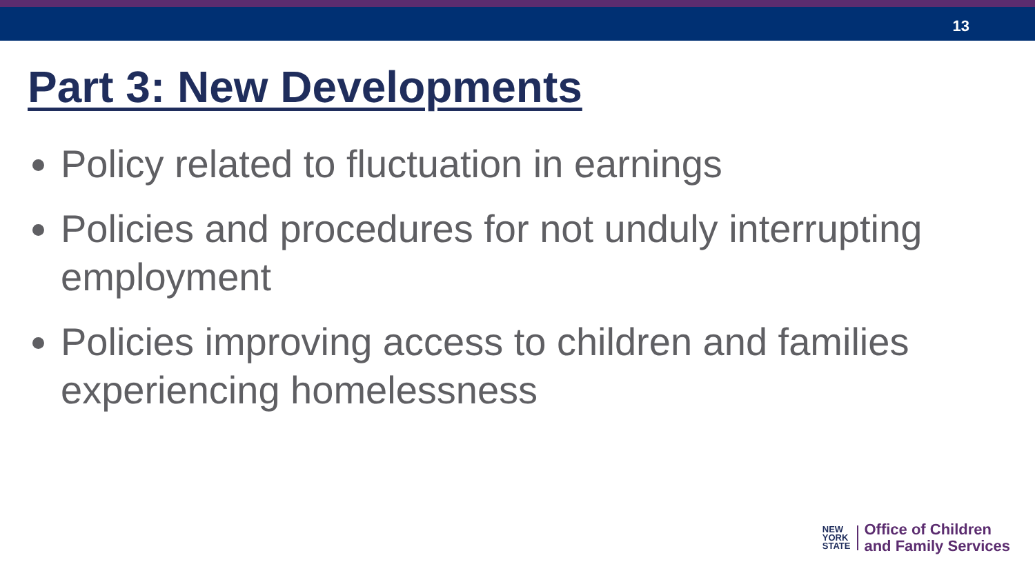13
Part 3: New Developments
Policy related to fluctuation in earnings
Policies and procedures for not unduly interrupting employment
Policies improving access to children and families experiencing homelessness
NEW
YORK
STATE
Office of Children
and Family Services